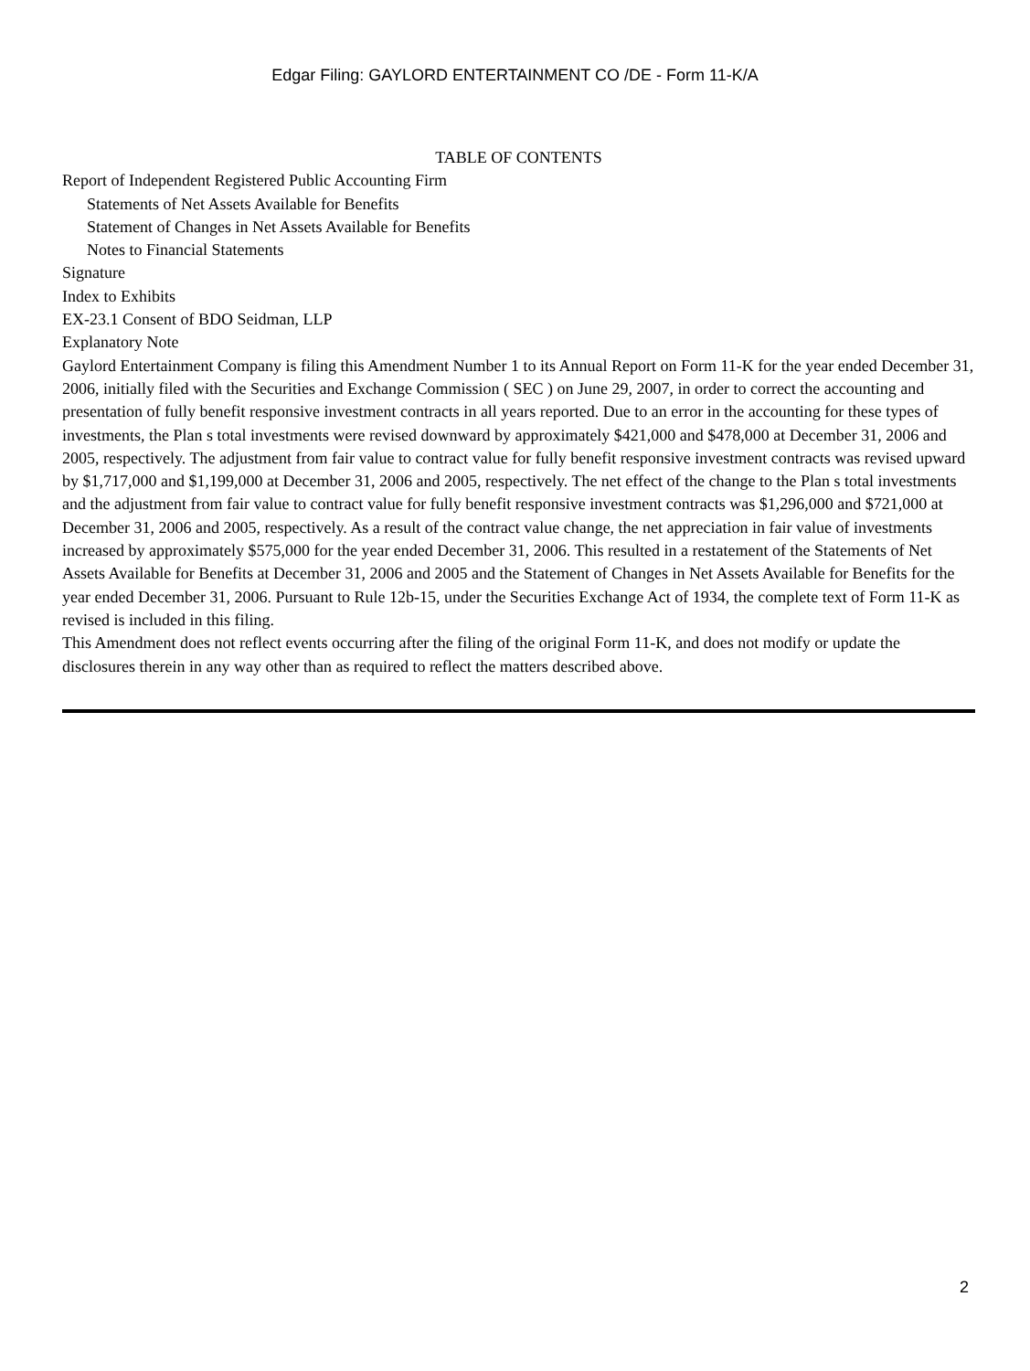Edgar Filing: GAYLORD ENTERTAINMENT CO /DE - Form 11-K/A
TABLE OF CONTENTS
Report of Independent Registered Public Accounting Firm
Statements of Net Assets Available for Benefits
Statement of Changes in Net Assets Available for Benefits
Notes to Financial Statements
Signature
Index to Exhibits
EX-23.1 Consent of BDO Seidman, LLP
Explanatory Note
Gaylord Entertainment Company is filing this Amendment Number 1 to its Annual Report on Form 11-K for the year ended December 31, 2006, initially filed with the Securities and Exchange Commission ( SEC ) on June 29, 2007, in order to correct the accounting and presentation of fully benefit responsive investment contracts in all years reported. Due to an error in the accounting for these types of investments, the Plan s total investments were revised downward by approximately $421,000 and $478,000 at December 31, 2006 and 2005, respectively. The adjustment from fair value to contract value for fully benefit responsive investment contracts was revised upward by $1,717,000 and $1,199,000 at December 31, 2006 and 2005, respectively. The net effect of the change to the Plan s total investments and the adjustment from fair value to contract value for fully benefit responsive investment contracts was $1,296,000 and $721,000 at December 31, 2006 and 2005, respectively. As a result of the contract value change, the net appreciation in fair value of investments increased by approximately $575,000 for the year ended December 31, 2006. This resulted in a restatement of the Statements of Net Assets Available for Benefits at December 31, 2006 and 2005 and the Statement of Changes in Net Assets Available for Benefits for the year ended December 31, 2006. Pursuant to Rule 12b-15, under the Securities Exchange Act of 1934, the complete text of Form 11-K as revised is included in this filing.
This Amendment does not reflect events occurring after the filing of the original Form 11-K, and does not modify or update the disclosures therein in any way other than as required to reflect the matters described above.
2